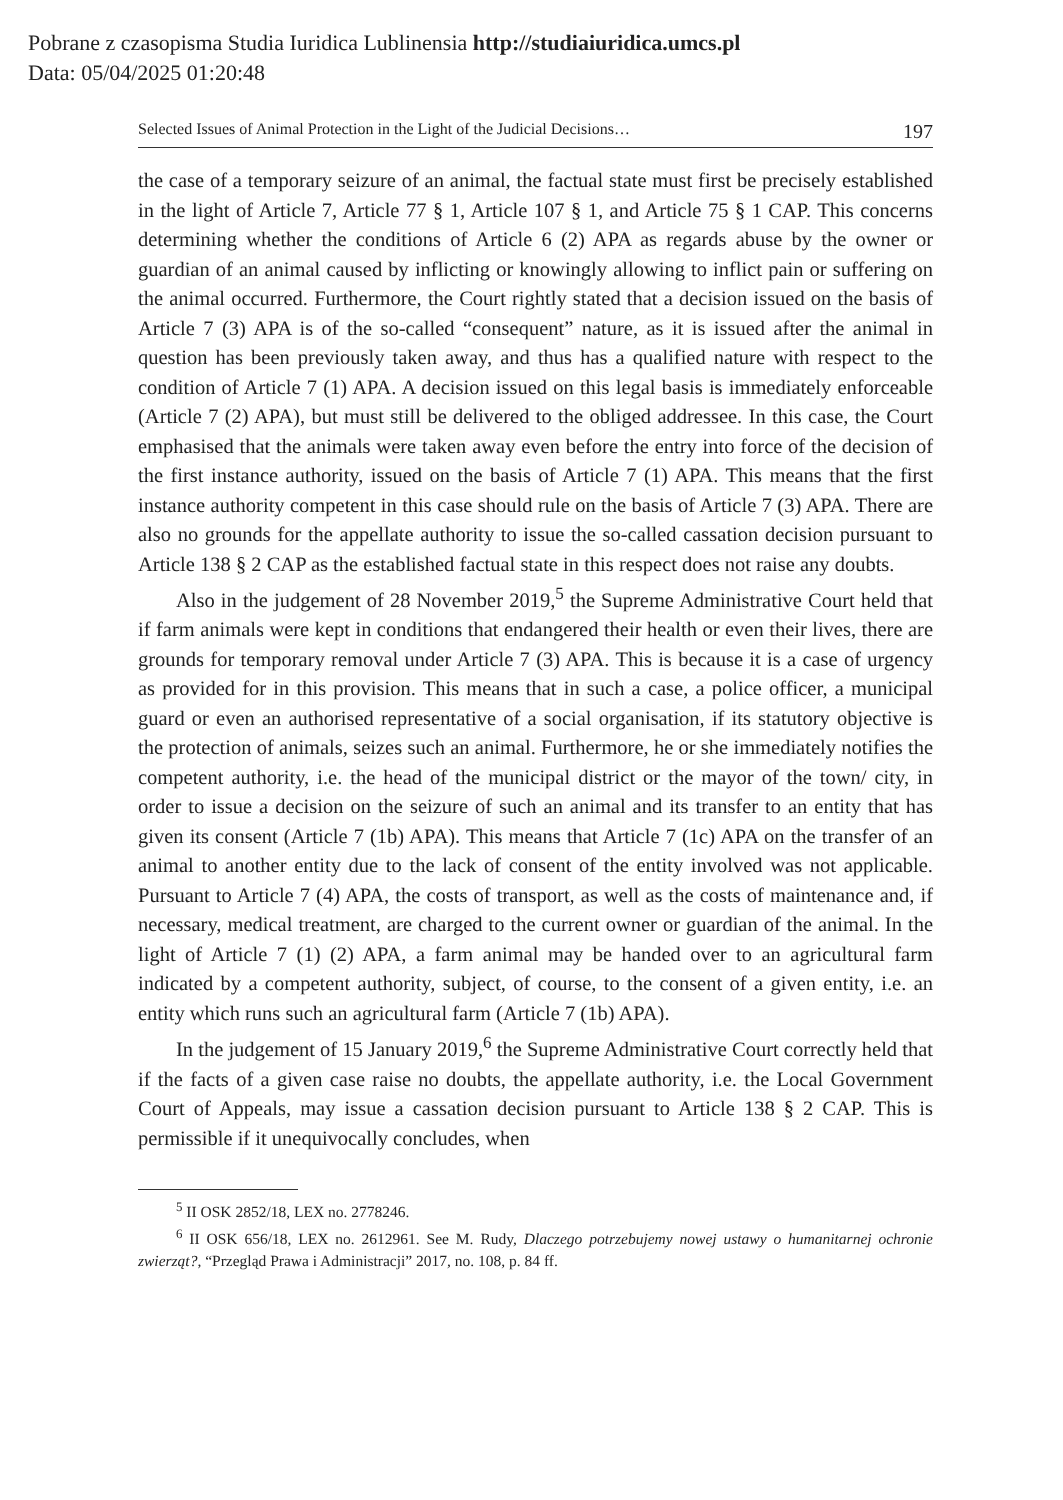Pobrane z czasopisma Studia Iuridica Lublinensia http://studiaiuridica.umcs.pl
Data: 05/04/2025 01:20:48
Selected Issues of Animal Protection in the Light of the Judicial Decisions… 197
the case of a temporary seizure of an animal, the factual state must first be precisely established in the light of Article 7, Article 77 § 1, Article 107 § 1, and Article 75 § 1 CAP. This concerns determining whether the conditions of Article 6 (2) APA as regards abuse by the owner or guardian of an animal caused by inflicting or knowingly allowing to inflict pain or suffering on the animal occurred. Furthermore, the Court rightly stated that a decision issued on the basis of Article 7 (3) APA is of the so-called “consequent” nature, as it is issued after the animal in question has been previously taken away, and thus has a qualified nature with respect to the condition of Article 7 (1) APA. A decision issued on this legal basis is immediately enforceable (Article 7 (2) APA), but must still be delivered to the obliged addressee. In this case, the Court emphasised that the animals were taken away even before the entry into force of the decision of the first instance authority, issued on the basis of Article 7 (1) APA. This means that the first instance authority competent in this case should rule on the basis of Article 7 (3) APA. There are also no grounds for the appellate authority to issue the so-called cassation decision pursuant to Article 138 § 2 CAP as the established factual state in this respect does not raise any doubts.
Also in the judgement of 28 November 2019,<sup>5</sup> the Supreme Administrative Court held that if farm animals were kept in conditions that endangered their health or even their lives, there are grounds for temporary removal under Article 7 (3) APA. This is because it is a case of urgency as provided for in this provision. This means that in such a case, a police officer, a municipal guard or even an authorised representative of a social organisation, if its statutory objective is the protection of animals, seizes such an animal. Furthermore, he or she immediately notifies the competent authority, i.e. the head of the municipal district or the mayor of the town/ city, in order to issue a decision on the seizure of such an animal and its transfer to an entity that has given its consent (Article 7 (1b) APA). This means that Article 7 (1c) APA on the transfer of an animal to another entity due to the lack of consent of the entity involved was not applicable. Pursuant to Article 7 (4) APA, the costs of transport, as well as the costs of maintenance and, if necessary, medical treatment, are charged to the current owner or guardian of the animal. In the light of Article 7 (1) (2) APA, a farm animal may be handed over to an agricultural farm indicated by a competent authority, subject, of course, to the consent of a given entity, i.e. an entity which runs such an agricultural farm (Article 7 (1b) APA).
In the judgement of 15 January 2019,<sup>6</sup> the Supreme Administrative Court correctly held that if the facts of a given case raise no doubts, the appellate authority, i.e. the Local Government Court of Appeals, may issue a cassation decision pursuant to Article 138 § 2 CAP. This is permissible if it unequivocally concludes, when
<sup>5</sup> II OSK 2852/18, LEX no. 2778246.
<sup>6</sup> II OSK 656/18, LEX no. 2612961. See M. Rudy, Dlaczego potrzebujemy nowej ustawy o humanitarnej ochronie zwierząt?, “Przegląd Prawa i Administracji” 2017, no. 108, p. 84 ff.